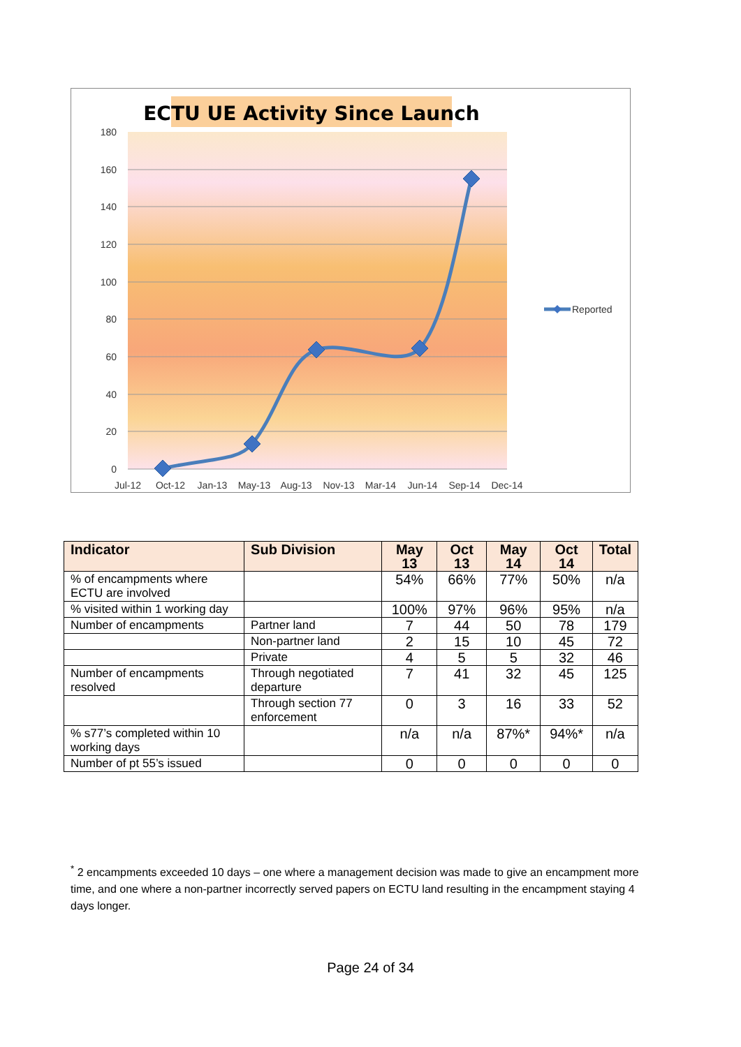ECTU UE Activity Since Launch
180
160
140
120
100
80
60
40
20
0
Jul-12
Oct-12
Jan-13
May-13
Aug-13
Nov-13
Mar-14
Jun-14
Sep-14
Dec-14
Reported
| Indicator | Sub Division | May 13 | Oct 13 | May 14 | Oct 14 | Total |
| --- | --- | --- | --- | --- | --- | --- |
| % of encampments where ECTU are involved | | 54% | 66% | 77% | 50% | n/a |
| % visited within 1 working day | | 100% | 97% | 96% | 95% | n/a |
| Number of encampments | Partner land | 7 | 44 | 50 | 78 | 179 |
| | Non-partner land | 2 | 15 | 10 | 45 | 72 |
| | Private | 4 | 5 | 5 | 32 | 46 |
| Number of encampments resolved | Through negotiated departure | 7 | 41 | 32 | 45 | 125 |
| | Through section 77 enforcement | 0 | 3 | 16 | 33 | 52 |
| % s77’s completed within 10 working days | | n/a | n/a | 87%* | 94%* | n/a |
| Number of pt 55’s issued | | 0 | 0 | 0 | 0 | 0 |
<sup>*</sup> 2 encampments exceeded 10 days – one where a management decision was made to give an encampment more time, and one where a non-partner incorrectly served papers on ECTU land resulting in the encampment staying 4 days longer.
Page 24 of 34